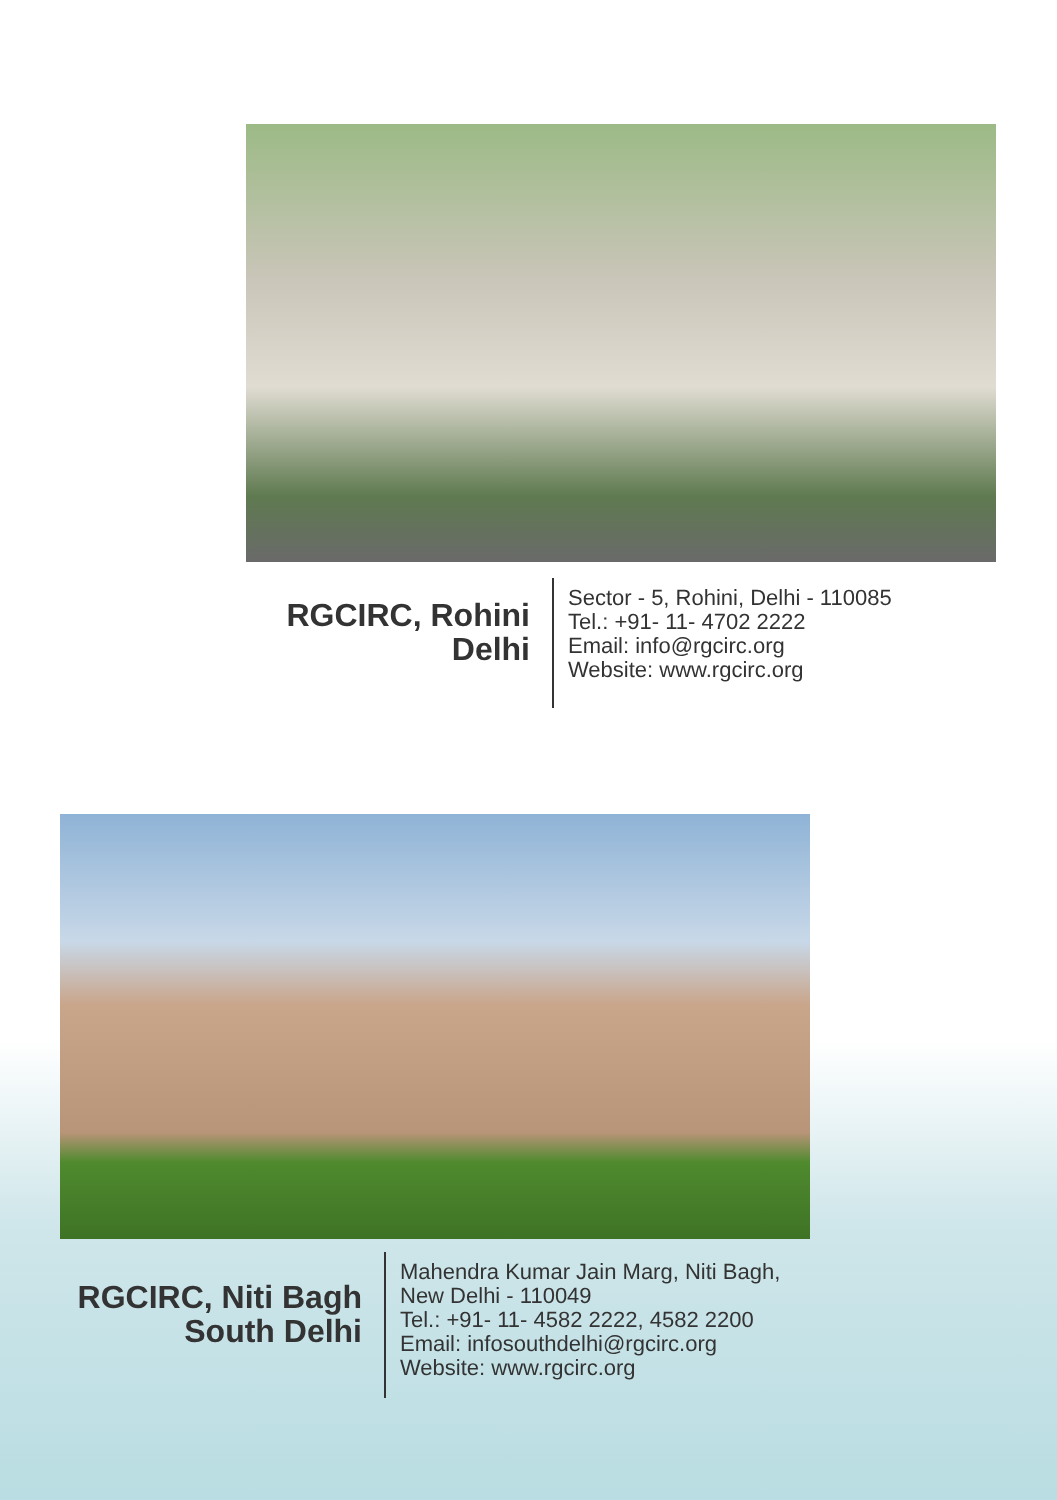RGCIRC, Rohini
Delhi
Sector - 5, Rohini, Delhi - 110085
Tel.: +91- 11- 4702 2222
Email: info@rgcirc.org
Website: www.rgcirc.org
RGCIRC, Niti Bagh
South Delhi
Mahendra Kumar Jain Marg, Niti Bagh,
New Delhi - 110049
Tel.: +91- 11- 4582 2222, 4582 2200
Email: infosouthdelhi@rgcirc.org
Website: www.rgcirc.org